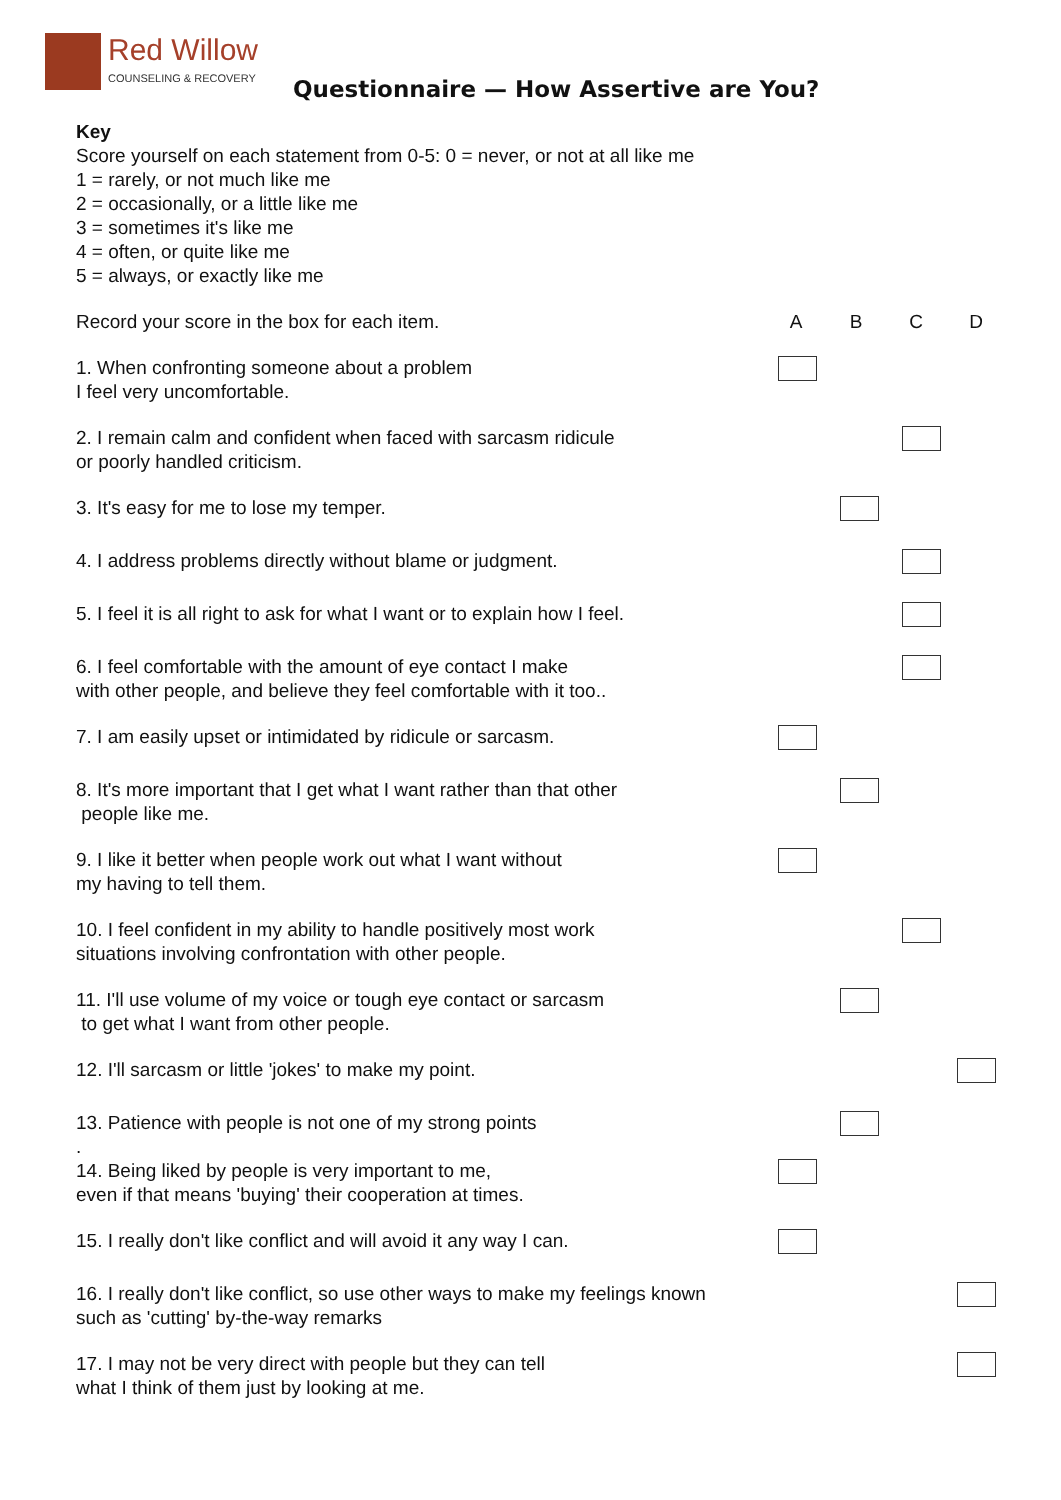Red Willow
COUNSELING & RECOVERY
Questionnaire — How Assertive are You?
Key
Score yourself on each statement from 0-5: 0 = never, or not at all like me
1 = rarely, or not much like me
2 = occasionally, or a little like me
3 = sometimes it's like me
4 = often, or quite like me
5 = always, or exactly like me
Record your score in the box for each item. A B C D
1. When confronting someone about a problem
I feel very uncomfortable.
2. I remain calm and confident when faced with sarcasm ridicule
or poorly handled criticism.
3. It's easy for me to lose my temper.
4. I address problems directly without blame or judgment.
5. I feel it is all right to ask for what I want or to explain how I feel.
6. I feel comfortable with the amount of eye contact I make
with other people, and believe they feel comfortable with it too..
7. I am easily upset or intimidated by ridicule or sarcasm.
8. It's more important that I get what I want rather than that other
people like me.
9. I like it better when people work out what I want without
my having to tell them.
10. I feel confident in my ability to handle positively most work
situations involving confrontation with other people.
11. I'll use volume of my voice or tough eye contact or sarcasm
to get what I want from other people.
12. I'll sarcasm or little 'jokes' to make my point.
13. Patience with people is not one of my strong points
.
14. Being liked by people is very important to me,
even if that means 'buying' their cooperation at times.
15. I really don't like conflict and will avoid it any way I can.
16. I really don't like conflict, so use other ways to make my feelings known
such as 'cutting' by-the-way remarks
17. I may not be very direct with people but they can tell
what I think of them just by looking at me.